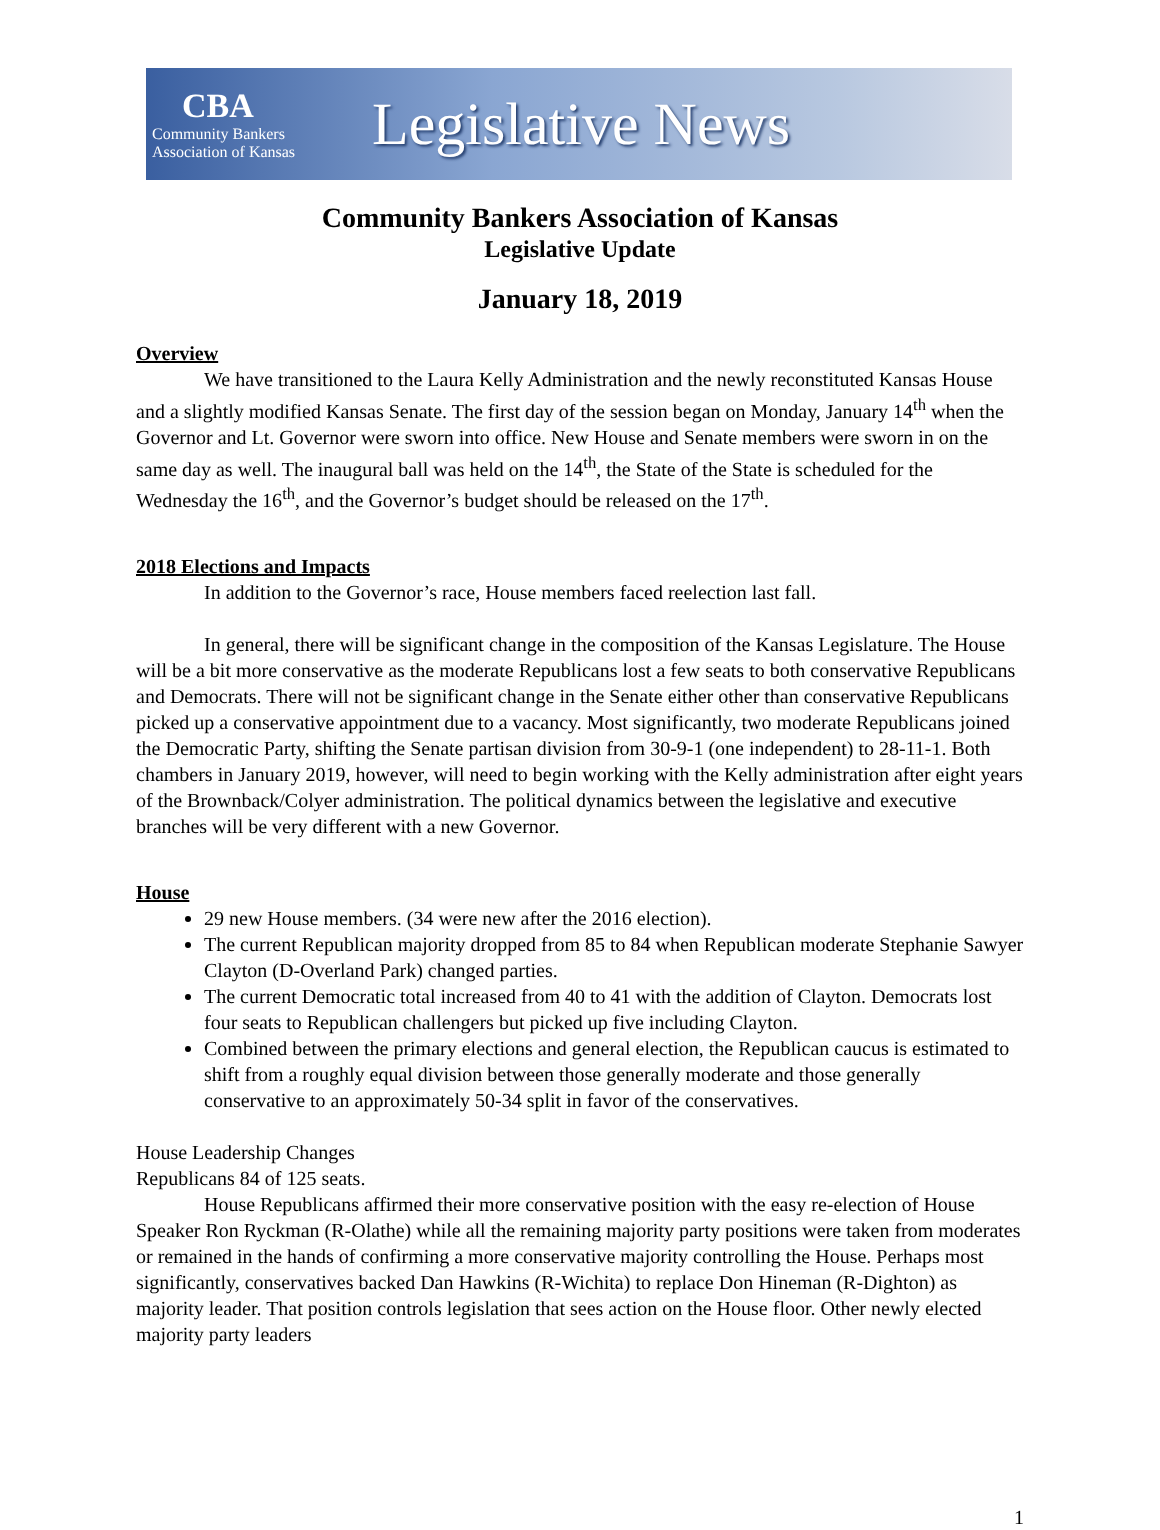CBA
Community Bankers
Association of Kansas
Legislative News
Community Bankers Association of Kansas
Legislative Update
January 18, 2019
Overview
We have transitioned to the Laura Kelly Administration and the newly reconstituted Kansas House and a slightly modified Kansas Senate. The first day of the session began on Monday, January 14<sup>th</sup> when the Governor and Lt. Governor were sworn into office. New House and Senate members were sworn in on the same day as well. The inaugural ball was held on the 14<sup>th</sup>, the State of the State is scheduled for the Wednesday the 16<sup>th</sup>, and the Governor’s budget should be released on the 17<sup>th</sup>.
2018 Elections and Impacts
In addition to the Governor’s race, House members faced reelection last fall.
In general, there will be significant change in the composition of the Kansas Legislature. The House will be a bit more conservative as the moderate Republicans lost a few seats to both conservative Republicans and Democrats. There will not be significant change in the Senate either other than conservative Republicans picked up a conservative appointment due to a vacancy. Most significantly, two moderate Republicans joined the Democratic Party, shifting the Senate partisan division from 30-9-1 (one independent) to 28-11-1. Both chambers in January 2019, however, will need to begin working with the Kelly administration after eight years of the Brownback/Colyer administration. The political dynamics between the legislative and executive branches will be very different with a new Governor.
House
29 new House members. (34 were new after the 2016 election).
The current Republican majority dropped from 85 to 84 when Republican moderate Stephanie Sawyer Clayton (D-Overland Park) changed parties.
The current Democratic total increased from 40 to 41 with the addition of Clayton. Democrats lost four seats to Republican challengers but picked up five including Clayton.
Combined between the primary elections and general election, the Republican caucus is estimated to shift from a roughly equal division between those generally moderate and those generally conservative to an approximately 50-34 split in favor of the conservatives.
House Leadership Changes
Republicans 84 of 125 seats.
House Republicans affirmed their more conservative position with the easy re-election of House Speaker Ron Ryckman (R-Olathe) while all the remaining majority party positions were taken from moderates or remained in the hands of confirming a more conservative majority controlling the House. Perhaps most significantly, conservatives backed Dan Hawkins (R-Wichita) to replace Don Hineman (R-Dighton) as majority leader. That position controls legislation that sees action on the House floor. Other newly elected majority party leaders
1